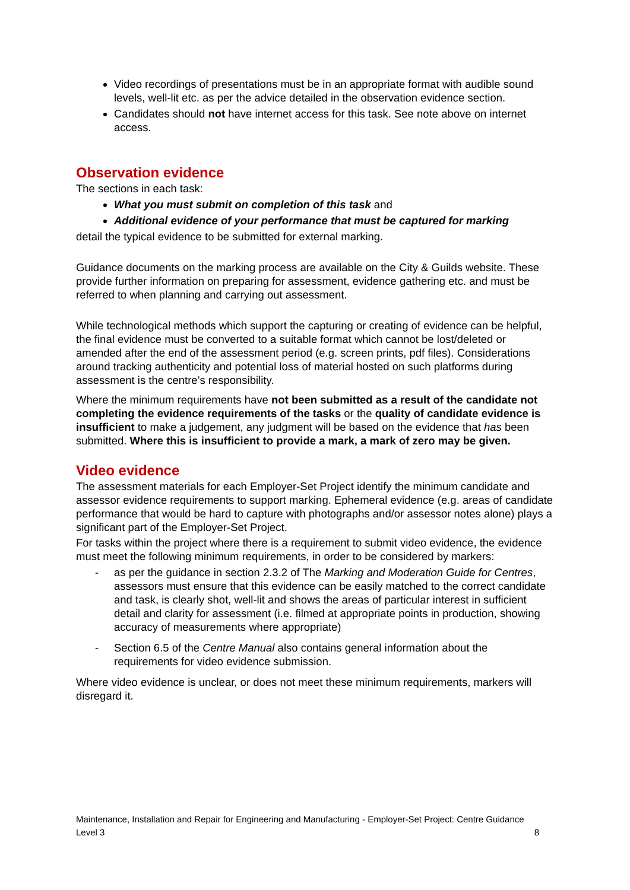Video recordings of presentations must be in an appropriate format with audible sound levels, well-lit etc. as per the advice detailed in the observation evidence section.
Candidates should not have internet access for this task. See note above on internet access.
Observation evidence
The sections in each task:
What you must submit on completion of this task and
Additional evidence of your performance that must be captured for marking
detail the typical evidence to be submitted for external marking.
Guidance documents on the marking process are available on the City & Guilds website. These provide further information on preparing for assessment, evidence gathering etc. and must be referred to when planning and carrying out assessment.
While technological methods which support the capturing or creating of evidence can be helpful, the final evidence must be converted to a suitable format which cannot be lost/deleted or amended after the end of the assessment period (e.g. screen prints, pdf files). Considerations around tracking authenticity and potential loss of material hosted on such platforms during assessment is the centre’s responsibility.
Where the minimum requirements have not been submitted as a result of the candidate not completing the evidence requirements of the tasks or the quality of candidate evidence is insufficient to make a judgement, any judgment will be based on the evidence that has been submitted. Where this is insufficient to provide a mark, a mark of zero may be given.
Video evidence
The assessment materials for each Employer-Set Project identify the minimum candidate and assessor evidence requirements to support marking. Ephemeral evidence (e.g. areas of candidate performance that would be hard to capture with photographs and/or assessor notes alone) plays a significant part of the Employer-Set Project.
For tasks within the project where there is a requirement to submit video evidence, the evidence must meet the following minimum requirements, in order to be considered by markers:
- as per the guidance in section 2.3.2 of The Marking and Moderation Guide for Centres, assessors must ensure that this evidence can be easily matched to the correct candidate and task, is clearly shot, well-lit and shows the areas of particular interest in sufficient detail and clarity for assessment (i.e. filmed at appropriate points in production, showing accuracy of measurements where appropriate)
- Section 6.5 of the Centre Manual also contains general information about the requirements for video evidence submission.
Where video evidence is unclear, or does not meet these minimum requirements, markers will disregard it.
Maintenance, Installation and Repair for Engineering and Manufacturing - Employer-Set Project: Centre Guidance
Level 3 8